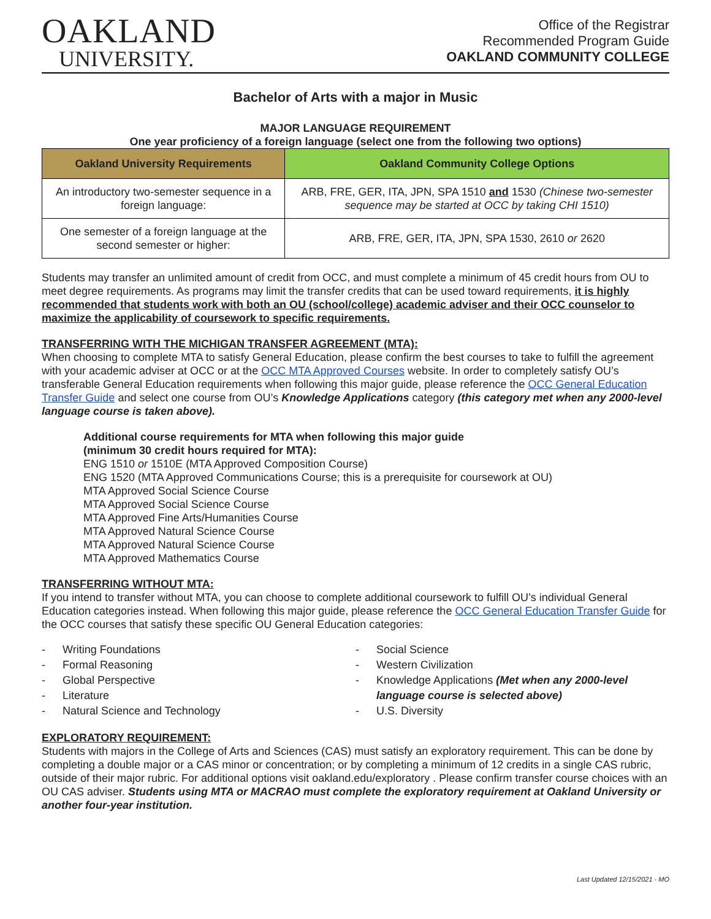OAKLAND
UNIVERSITY.
Office of the Registrar
Recommended Program Guide
OAKLAND COMMUNITY COLLEGE
Bachelor of Arts with a major in Music
MAJOR LANGUAGE REQUIREMENT
One year proficiency of a foreign language (select one from the following two options)
| Oakland University Requirements | Oakland Community College Options |
| --- | --- |
| An introductory two-semester sequence in a foreign language: | ARB, FRE, GER, ITA, JPN, SPA 1510 and 1530 (Chinese two-semester sequence may be started at OCC by taking CHI 1510) |
| One semester of a foreign language at the second semester or higher: | ARB, FRE, GER, ITA, JPN, SPA 1530, 2610 or 2620 |
Students may transfer an unlimited amount of credit from OCC, and must complete a minimum of 45 credit hours from OU to meet degree requirements. As programs may limit the transfer credits that can be used toward requirements, it is highly recommended that students work with both an OU (school/college) academic adviser and their OCC counselor to maximize the applicability of coursework to specific requirements.
TRANSFERRING WITH THE MICHIGAN TRANSFER AGREEMENT (MTA):
When choosing to complete MTA to satisfy General Education, please confirm the best courses to take to fulfill the agreement with your academic adviser at OCC or at the OCC MTA Approved Courses website. In order to completely satisfy OU’s transferable General Education requirements when following this major guide, please reference the OCC General Education Transfer Guide and select one course from OU’s Knowledge Applications category (this category met when any 2000-level language course is taken above).
Additional course requirements for MTA when following this major guide
(minimum 30 credit hours required for MTA):
ENG 1510 or 1510E (MTA Approved Composition Course)
ENG 1520 (MTA Approved Communications Course; this is a prerequisite for coursework at OU)
MTA Approved Social Science Course
MTA Approved Social Science Course
MTA Approved Fine Arts/Humanities Course
MTA Approved Natural Science Course
MTA Approved Natural Science Course
MTA Approved Mathematics Course
TRANSFERRING WITHOUT MTA:
If you intend to transfer without MTA, you can choose to complete additional coursework to fulfill OU’s individual General Education categories instead. When following this major guide, please reference the OCC General Education Transfer Guide for the OCC courses that satisfy these specific OU General Education categories:
- Writing Foundations
- Formal Reasoning
- Global Perspective
- Literature
- Natural Science and Technology
- Social Science
- Western Civilization
- Knowledge Applications (Met when any 2000-level language course is selected above)
- U.S. Diversity
EXPLORATORY REQUIREMENT:
Students with majors in the College of Arts and Sciences (CAS) must satisfy an exploratory requirement. This can be done by completing a double major or a CAS minor or concentration; or by completing a minimum of 12 credits in a single CAS rubric, outside of their major rubric. For additional options visit oakland.edu/exploratory . Please confirm transfer course choices with an OU CAS adviser. Students using MTA or MACRAO must complete the exploratory requirement at Oakland University or another four-year institution.
Last Updated 12/15/2021 - MO